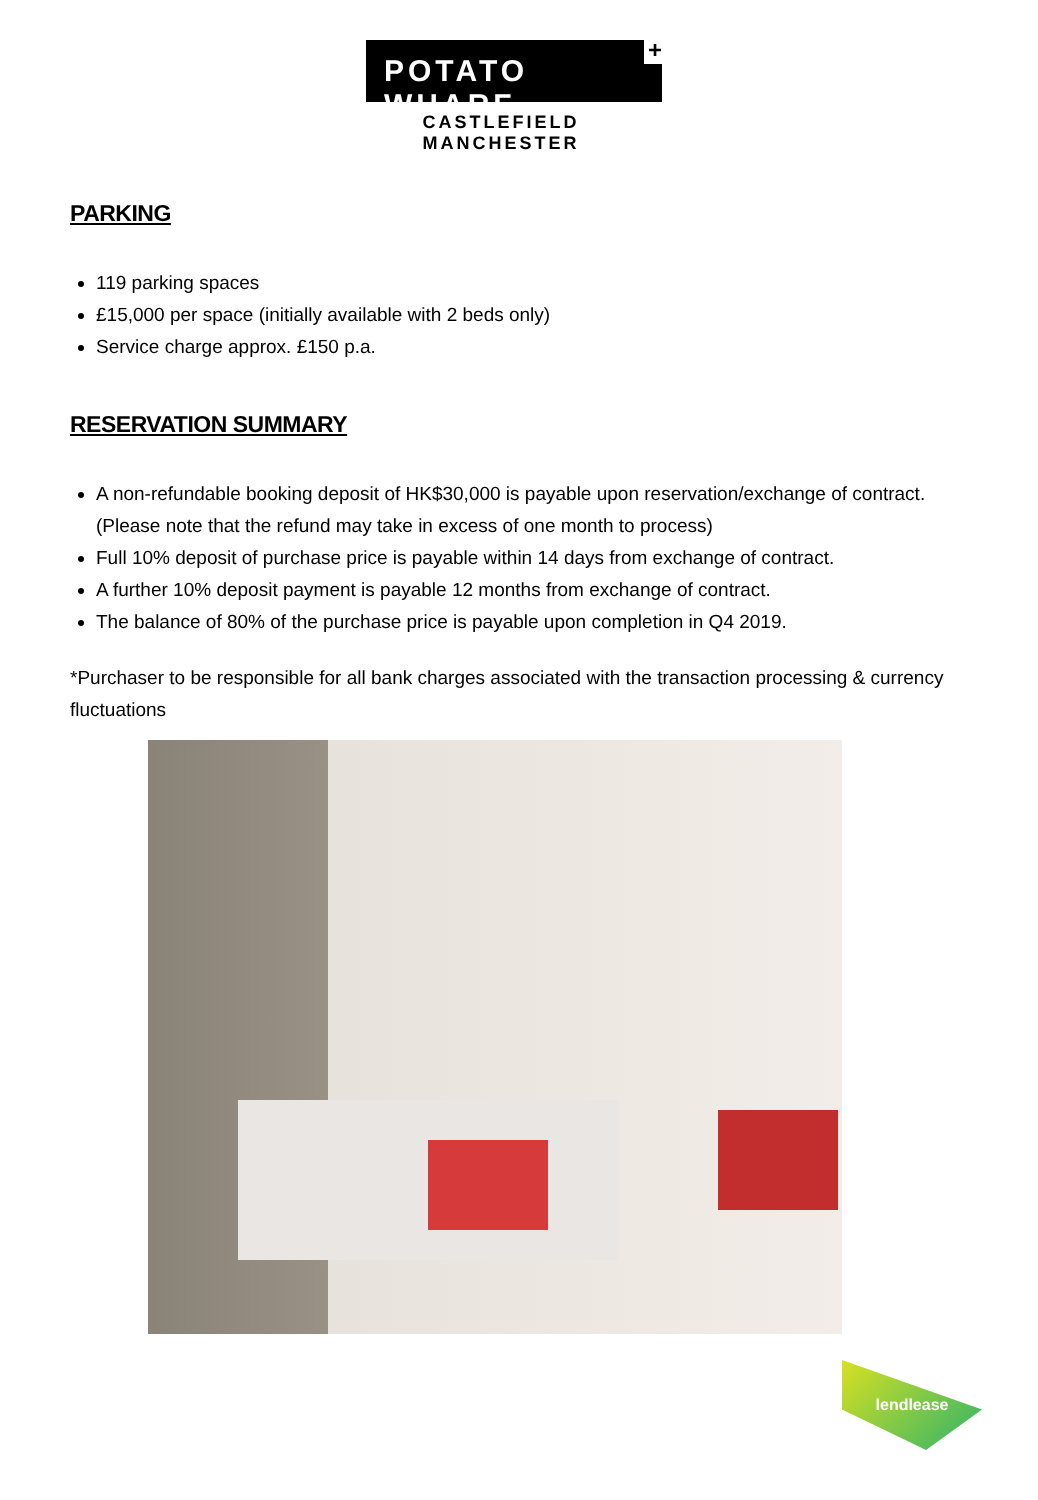POTATO WHARF
+
CASTLEFIELD MANCHESTER
PARKING
119 parking spaces
£15,000 per space (initially available with 2 beds only)
Service charge approx. £150 p.a.
RESERVATION SUMMARY
A non-refundable booking deposit of HK$30,000 is payable upon reservation/exchange of contract. (Please note that the refund may take in excess of one month to process)
Full 10% deposit of purchase price is payable within 14 days from exchange of contract.
A further 10% deposit payment is payable 12 months from exchange of contract.
The balance of 80% of the purchase price is payable upon completion in Q4 2019.
*Purchaser to be responsible for all bank charges associated with the transaction processing & currency fluctuations
lendlease